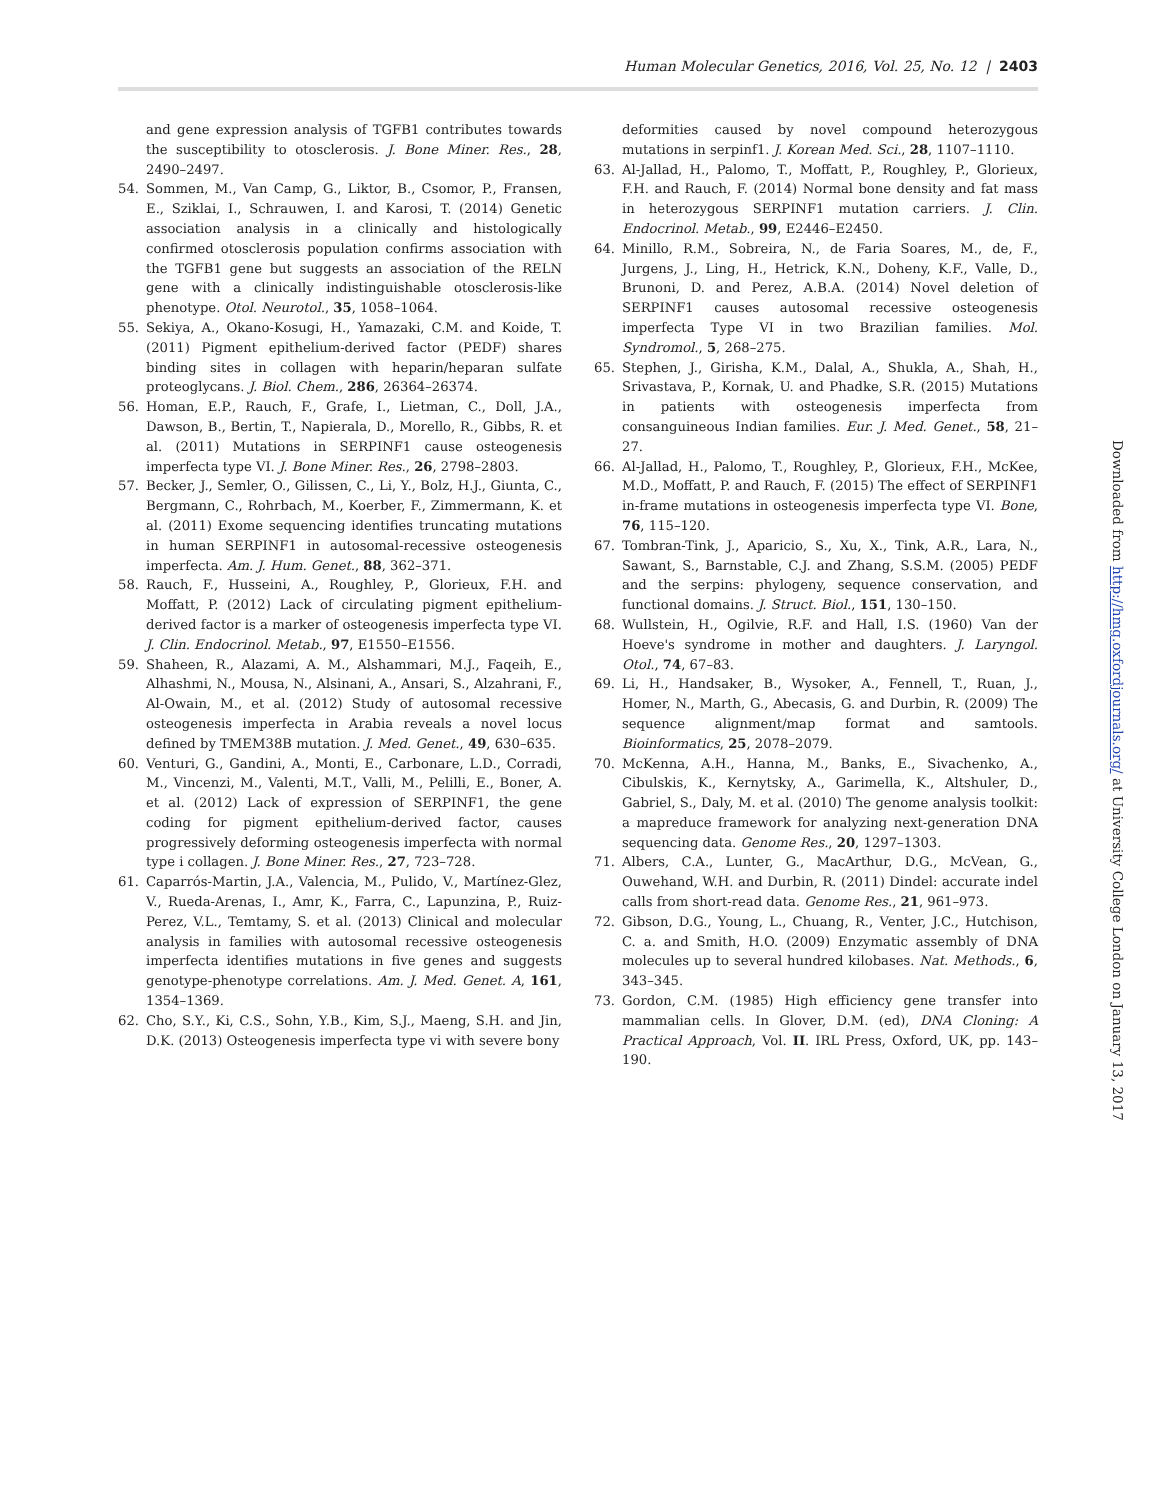Human Molecular Genetics, 2016, Vol. 25, No. 12 | 2403
and gene expression analysis of TGFB1 contributes towards the susceptibility to otosclerosis. J. Bone Miner. Res., 28, 2490–2497.
54. Sommen, M., Van Camp, G., Liktor, B., Csomor, P., Fransen, E., Sziklai, I., Schrauwen, I. and Karosi, T. (2014) Genetic association analysis in a clinically and histologically confirmed otosclerosis population confirms association with the TGFB1 gene but suggests an association of the RELN gene with a clinically indistinguishable otosclerosis-like phenotype. Otol. Neurotol., 35, 1058–1064.
55. Sekiya, A., Okano-Kosugi, H., Yamazaki, C.M. and Koide, T. (2011) Pigment epithelium-derived factor (PEDF) shares binding sites in collagen with heparin/heparan sulfate proteoglycans. J. Biol. Chem., 286, 26364–26374.
56. Homan, E.P., Rauch, F., Grafe, I., Lietman, C., Doll, J.A., Dawson, B., Bertin, T., Napierala, D., Morello, R., Gibbs, R. et al. (2011) Mutations in SERPINF1 cause osteogenesis imperfecta type VI. J. Bone Miner. Res., 26, 2798–2803.
57. Becker, J., Semler, O., Gilissen, C., Li, Y., Bolz, H.J., Giunta, C., Bergmann, C., Rohrbach, M., Koerber, F., Zimmermann, K. et al. (2011) Exome sequencing identifies truncating mutations in human SERPINF1 in autosomal-recessive osteogenesis imperfecta. Am. J. Hum. Genet., 88, 362–371.
58. Rauch, F., Husseini, A., Roughley, P., Glorieux, F.H. and Moffatt, P. (2012) Lack of circulating pigment epithelium-derived factor is a marker of osteogenesis imperfecta type VI. J. Clin. Endocrinol. Metab., 97, E1550–E1556.
59. Shaheen, R., Alazami, A. M., Alshammari, M.J., Faqeih, E., Alhashmi, N., Mousa, N., Alsinani, A., Ansari, S., Alzahrani, F., Al-Owain, M., et al. (2012) Study of autosomal recessive osteogenesis imperfecta in Arabia reveals a novel locus defined by TMEM38B mutation. J. Med. Genet., 49, 630–635.
60. Venturi, G., Gandini, A., Monti, E., Carbonare, L.D., Corradi, M., Vincenzi, M., Valenti, M.T., Valli, M., Pelilli, E., Boner, A. et al. (2012) Lack of expression of SERPINF1, the gene coding for pigment epithelium-derived factor, causes progressively deforming osteogenesis imperfecta with normal type i collagen. J. Bone Miner. Res., 27, 723–728.
61. Caparrós-Martin, J.A., Valencia, M., Pulido, V., Martínez-Glez, V., Rueda-Arenas, I., Amr, K., Farra, C., Lapunzina, P., Ruiz-Perez, V.L., Temtamy, S. et al. (2013) Clinical and molecular analysis in families with autosomal recessive osteogenesis imperfecta identifies mutations in five genes and suggests genotype-phenotype correlations. Am. J. Med. Genet. A, 161, 1354–1369.
62. Cho, S.Y., Ki, C.S., Sohn, Y.B., Kim, S.J., Maeng, S.H. and Jin, D.K. (2013) Osteogenesis imperfecta type vi with severe bony
deformities caused by novel compound heterozygous mutations in serpinf1. J. Korean Med. Sci., 28, 1107–1110.
63. Al-Jallad, H., Palomo, T., Moffatt, P., Roughley, P., Glorieux, F.H. and Rauch, F. (2014) Normal bone density and fat mass in heterozygous SERPINF1 mutation carriers. J. Clin. Endocrinol. Metab., 99, E2446–E2450.
64. Minillo, R.M., Sobreira, N., de Faria Soares, M., de, F., Jurgens, J., Ling, H., Hetrick, K.N., Doheny, K.F., Valle, D., Brunoni, D. and Perez, A.B.A. (2014) Novel deletion of SERPINF1 causes autosomal recessive osteogenesis imperfecta Type VI in two Brazilian families. Mol. Syndromol., 5, 268–275.
65. Stephen, J., Girisha, K.M., Dalal, A., Shukla, A., Shah, H., Srivastava, P., Kornak, U. and Phadke, S.R. (2015) Mutations in patients with osteogenesis imperfecta from consanguineous Indian families. Eur. J. Med. Genet., 58, 21–27.
66. Al-Jallad, H., Palomo, T., Roughley, P., Glorieux, F.H., McKee, M.D., Moffatt, P. and Rauch, F. (2015) The effect of SERPINF1 in-frame mutations in osteogenesis imperfecta type VI. Bone, 76, 115–120.
67. Tombran-Tink, J., Aparicio, S., Xu, X., Tink, A.R., Lara, N., Sawant, S., Barnstable, C.J. and Zhang, S.S.M. (2005) PEDF and the serpins: phylogeny, sequence conservation, and functional domains. J. Struct. Biol., 151, 130–150.
68. Wullstein, H., Ogilvie, R.F. and Hall, I.S. (1960) Van der Hoeve's syndrome in mother and daughters. J. Laryngol. Otol., 74, 67–83.
69. Li, H., Handsaker, B., Wysoker, A., Fennell, T., Ruan, J., Homer, N., Marth, G., Abecasis, G. and Durbin, R. (2009) The sequence alignment/map format and samtools. Bioinformatics, 25, 2078–2079.
70. McKenna, A.H., Hanna, M., Banks, E., Sivachenko, A., Cibulskis, K., Kernytsky, A., Garimella, K., Altshuler, D., Gabriel, S., Daly, M. et al. (2010) The genome analysis toolkit: a mapreduce framework for analyzing next-generation DNA sequencing data. Genome Res., 20, 1297–1303.
71. Albers, C.A., Lunter, G., MacArthur, D.G., McVean, G., Ouwehand, W.H. and Durbin, R. (2011) Dindel: accurate indel calls from short-read data. Genome Res., 21, 961–973.
72. Gibson, D.G., Young, L., Chuang, R., Venter, J.C., Hutchison, C. a. and Smith, H.O. (2009) Enzymatic assembly of DNA molecules up to several hundred kilobases. Nat. Methods., 6, 343–345.
73. Gordon, C.M. (1985) High efficiency gene transfer into mammalian cells. In Glover, D.M. (ed), DNA Cloning: A Practical Approach, Vol. II. IRL Press, Oxford, UK, pp. 143–190.
Downloaded from http://hmg.oxfordjournals.org/ at University College London on January 13, 2017